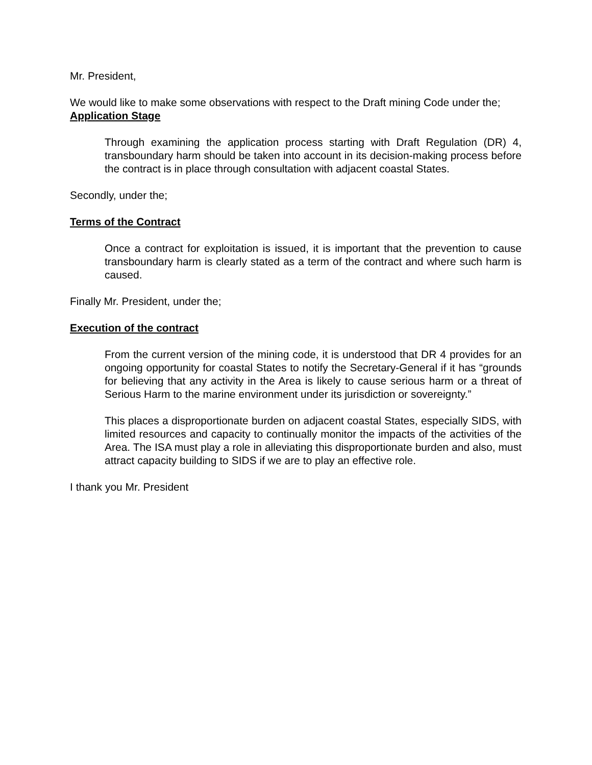Mr. President,
We would like to make some observations with respect to the Draft mining Code under the;
Application Stage
Through examining the application process starting with Draft Regulation (DR) 4, transboundary harm should be taken into account in its decision-making process before the contract is in place through consultation with adjacent coastal States.
Secondly, under the;
Terms of the Contract
Once a contract for exploitation is issued, it is important that the prevention to cause transboundary harm is clearly stated as a term of the contract and where such harm is caused.
Finally Mr. President, under the;
Execution of the contract
From the current version of the mining code, it is understood that DR 4 provides for an ongoing opportunity for coastal States to notify the Secretary-General if it has “grounds for believing that any activity in the Area is likely to cause serious harm or a threat of Serious Harm to the marine environment under its jurisdiction or sovereignty.”
This places a disproportionate burden on adjacent coastal States, especially SIDS, with limited resources and capacity to continually monitor the impacts of the activities of the Area. The ISA must play a role in alleviating this disproportionate burden and also, must attract capacity building to SIDS if we are to play an effective role.
I thank you Mr. President